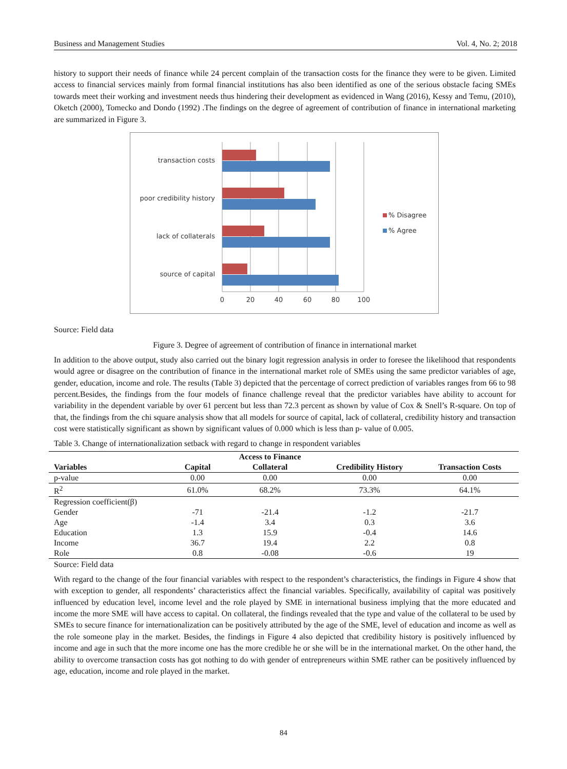Business and Management Studies Vol. 4, No. 2; 2018
history to support their needs of finance while 24 percent complain of the transaction costs for the finance they were to be given. Limited access to financial services mainly from formal financial institutions has also been identified as one of the serious obstacle facing SMEs towards meet their working and investment needs thus hindering their development as evidenced in Wang (2016), Kessy and Temu, (2010), Oketch (2000), Tomecko and Dondo (1992) .The findings on the degree of agreement of contribution of finance in international marketing are summarized in Figure 3.
transaction costs
poor credibility history
lack of collaterals
source of capital
0
20
40
60
80
100
% Disagree
% Agree
Source: Field data
Figure 3. Degree of agreement of contribution of finance in international market
In addition to the above output, study also carried out the binary logit regression analysis in order to foresee the likelihood that respondents would agree or disagree on the contribution of finance in the international market role of SMEs using the same predictor variables of age, gender, education, income and role. The results (Table 3) depicted that the percentage of correct prediction of variables ranges from 66 to 98 percent.Besides, the findings from the four models of finance challenge reveal that the predictor variables have ability to account for variability in the dependent variable by over 61 percent but less than 72.3 percent as shown by value of Cox & Snell’s R-square. On top of that, the findings from the chi square analysis show that all models for source of capital, lack of collateral, credibility history and transaction cost were statistically significant as shown by significant values of 0.000 which is less than p- value of 0.005.
Table 3. Change of internationalization setback with regard to change in respondent variables
| | | Access to Finance | | |
| --- | --- | --- | --- | --- |
| Variables | Capital | Collateral | Credibility History | Transaction Costs |
| p-value | 0.00 | 0.00 | 0.00 | 0.00 |
| R<sup>2</sup> | 61.0% | 68.2% | 73.3% | 64.1% |
| Regression coefficient(β) | | | | |
| Gender | -71 | -21.4 | -1.2 | -21.7 |
| Age | -1.4 | 3.4 | 0.3 | 3.6 |
| Education | 1.3 | 15.9 | -0.4 | 14.6 |
| Income | 36.7 | 19.4 | 2.2 | 0.8 |
| Role | 0.8 | -0.08 | -0.6 | 19 |
Source: Field data
With regard to the change of the four financial variables with respect to the respondent’s characteristics, the findings in Figure 4 show that with exception to gender, all respondents’ characteristics affect the financial variables. Specifically, availability of capital was positively influenced by education level, income level and the role played by SME in international business implying that the more educated and income the more SME will have access to capital. On collateral, the findings revealed that the type and value of the collateral to be used by SMEs to secure finance for internationalization can be positively attributed by the age of the SME, level of education and income as well as the role someone play in the market. Besides, the findings in Figure 4 also depicted that credibility history is positively influenced by income and age in such that the more income one has the more credible he or she will be in the international market. On the other hand, the ability to overcome transaction costs has got nothing to do with gender of entrepreneurs within SME rather can be positively influenced by age, education, income and role played in the market.
84